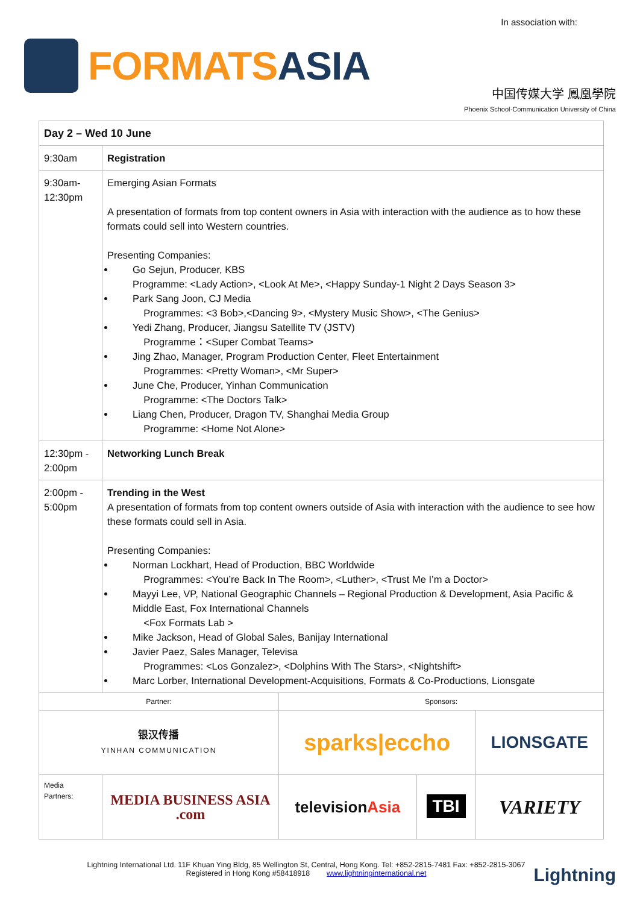In association with:
FORMATSASIA
中国传媒大学 鳳凰學院
Phoenix School·Communication University of China
| Day 2 – Wed 10 June | | | | |
| 9:30am | Registration | | | |
| 9:30am- 12:30pm | Emerging Asian Formats A presentation of formats from top content owners in Asia with interaction with the audience as to how these formats could sell into Western countries. Presenting Companies: Go Sejun, Producer, KBS Programme: <Lady Action>, <Look At Me>, <Happy Sunday-1 Night 2 Days Season 3> Park Sang Joon, CJ Media Programmes: <3 Bob>,<Dancing 9>, <Mystery Music Show>, <The Genius> Yedi Zhang, Producer, Jiangsu Satellite TV (JSTV) Programme：<Super Combat Teams> Jing Zhao, Manager, Program Production Center, Fleet Entertainment Programmes: <Pretty Woman>, <Mr Super> June Che, Producer, Yinhan Communication Programme: <The Doctors Talk> Liang Chen, Producer, Dragon TV, Shanghai Media Group Programme: <Home Not Alone> | | | |
| 12:30pm - 2:00pm | Networking Lunch Break | | | |
| 2:00pm - 5:00pm | Trending in the West A presentation of formats from top content owners outside of Asia with interaction with the audience to see how these formats could sell in Asia. Presenting Companies: Norman Lockhart, Head of Production, BBC Worldwide Programmes: <You’re Back In The Room>, <Luther>, <Trust Me I’m a Doctor> Mayyi Lee, VP, National Geographic Channels – Regional Production & Development, Asia Pacific & Middle East, Fox International Channels <Fox Formats Lab > Mike Jackson, Head of Global Sales, Banijay International Javier Paez, Sales Manager, Televisa Programmes: <Los Gonzalez>, <Dolphins With The Stars>, <Nightshift> Marc Lorber, International Development-Acquisitions, Formats & Co-Productions, Lionsgate | | | |
| Partner: | | Sponsors: | | |
| 银汉传播 YINHAN COMMUNICATION | | sparks/eccho | | LIONSGATE |
| Media Partners: | MEDIA BUSINESS ASIA .com | television Asia | TBI | VARIETY |
Lightning International Ltd. 11F Khuan Ying Bldg, 85 Wellington St, Central, Hong Kong. Tel: +852-2815-7481 Fax: +852-2815-3067
Registered in Hong Kong #58418918 www.lightninginternational.net
Lightning